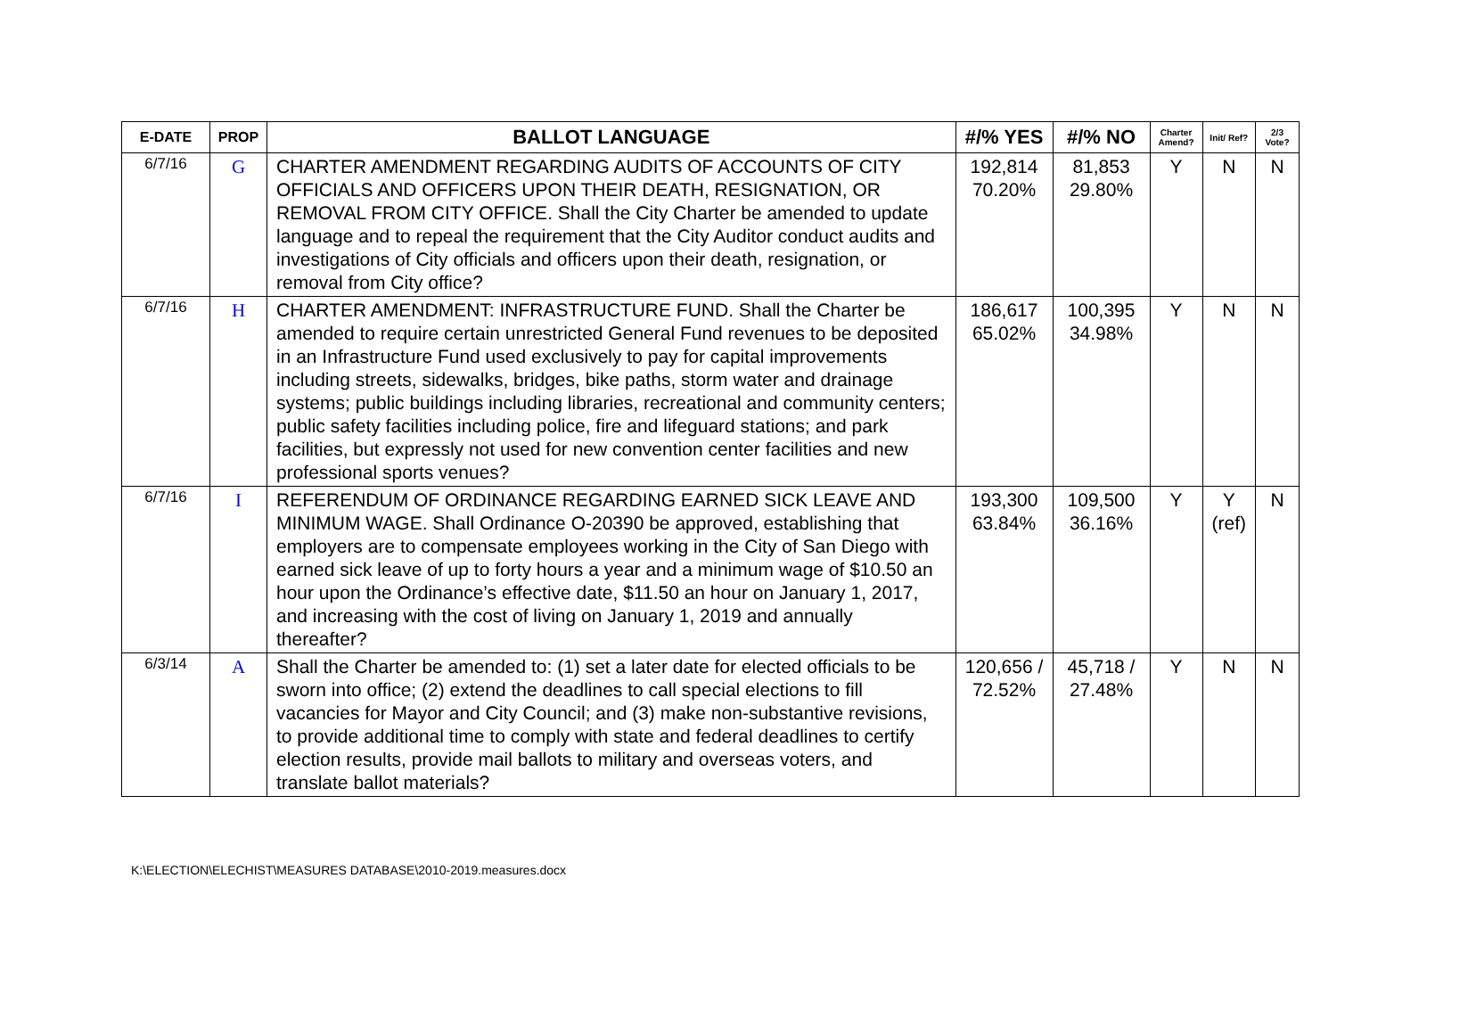| E-DATE | PROP | BALLOT LANGUAGE | #/% YES | #/% NO | Charter Amend? | Init/ Ref? | 2/3 Vote? |
| --- | --- | --- | --- | --- | --- | --- | --- |
| 6/7/16 | G | CHARTER AMENDMENT REGARDING AUDITS OF ACCOUNTS OF CITY OFFICIALS AND OFFICERS UPON THEIR DEATH, RESIGNATION, OR REMOVAL FROM CITY OFFICE. Shall the City Charter be amended to update language and to repeal the requirement that the City Auditor conduct audits and investigations of City officials and officers upon their death, resignation, or removal from City office? | 192,814 70.20% | 81,853 29.80% | Y | N | N |
| 6/7/16 | H | CHARTER AMENDMENT: INFRASTRUCTURE FUND. Shall the Charter be amended to require certain unrestricted General Fund revenues to be deposited in an Infrastructure Fund used exclusively to pay for capital improvements including streets, sidewalks, bridges, bike paths, storm water and drainage systems; public buildings including libraries, recreational and community centers; public safety facilities including police, fire and lifeguard stations; and park facilities, but expressly not used for new convention center facilities and new professional sports venues? | 186,617 65.02% | 100,395 34.98% | Y | N | N |
| 6/7/16 | I | REFERENDUM OF ORDINANCE REGARDING EARNED SICK LEAVE AND MINIMUM WAGE. Shall Ordinance O-20390 be approved, establishing that employers are to compensate employees working in the City of San Diego with earned sick leave of up to forty hours a year and a minimum wage of $10.50 an hour upon the Ordinance’s effective date, $11.50 an hour on January 1, 2017, and increasing with the cost of living on January 1, 2019 and annually thereafter? | 193,300 63.84% | 109,500 36.16% | Y | Y (ref) | N |
| 6/3/14 | A | Shall the Charter be amended to: (1) set a later date for elected officials to be sworn into office; (2) extend the deadlines to call special elections to fill vacancies for Mayor and City Council; and (3) make non-substantive revisions, to provide additional time to comply with state and federal deadlines to certify election results, provide mail ballots to military and overseas voters, and translate ballot materials? | 120,656 / 72.52% | 45,718 / 27.48% | Y | N | N |
K:\ELECTION\ELECHIST\MEASURES DATABASE\2010-2019.measures.docx